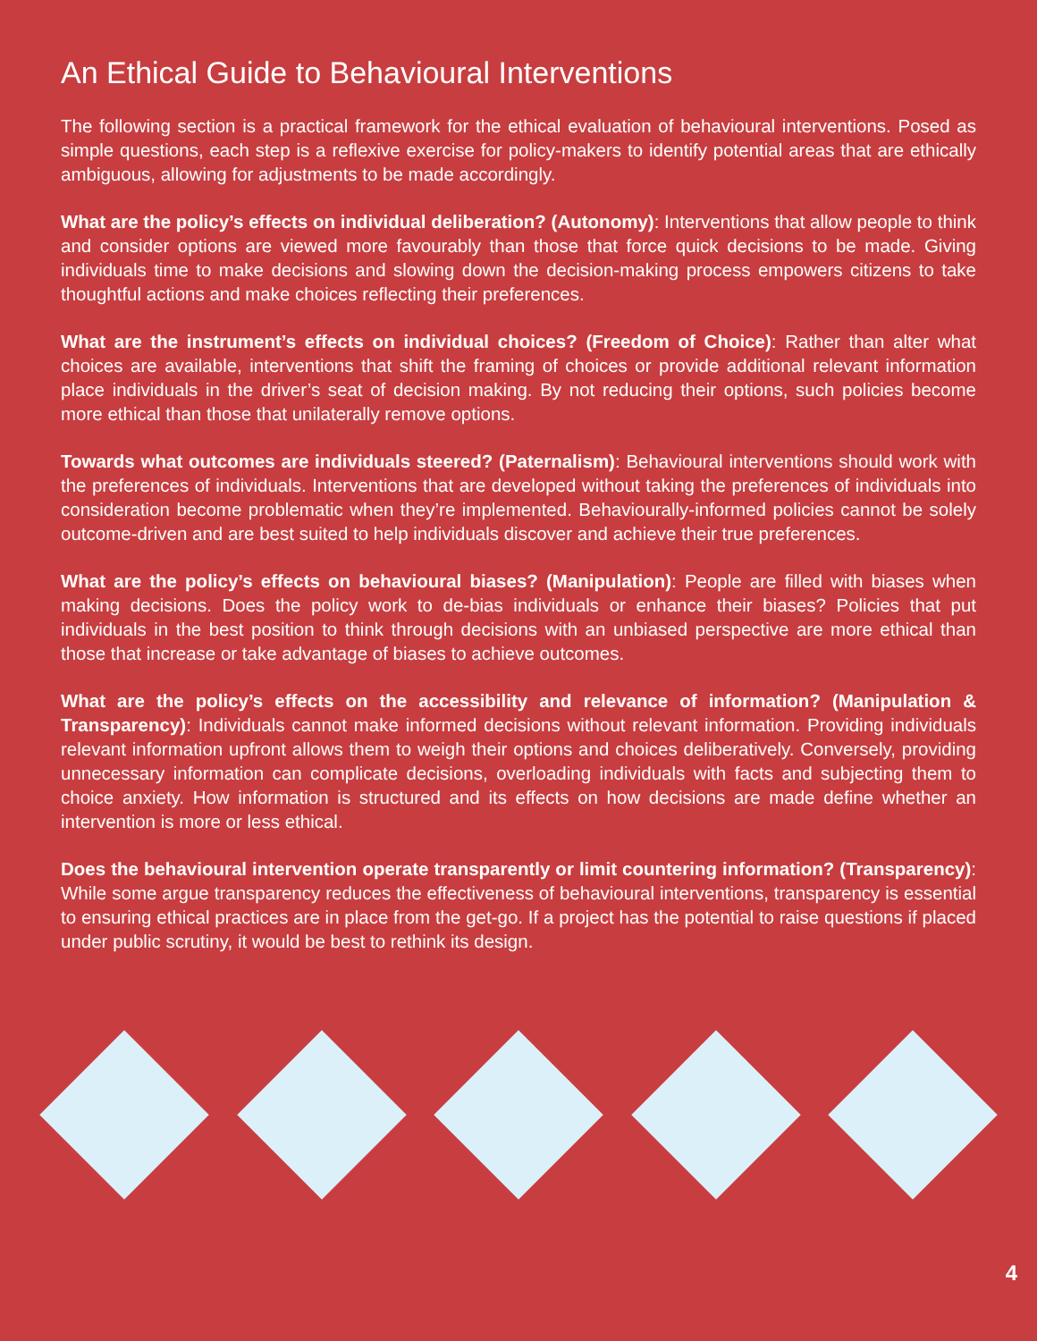An Ethical Guide to Behavioural Interventions
The following section is a practical framework for the ethical evaluation of behavioural interventions. Posed as simple questions, each step is a reflexive exercise for policy-makers to identify potential areas that are ethically ambiguous, allowing for adjustments to be made accordingly.
What are the policy’s effects on individual deliberation? (Autonomy): Interventions that allow people to think and consider options are viewed more favourably than those that force quick decisions to be made. Giving individuals time to make decisions and slowing down the decision-making process empowers citizens to take thoughtful actions and make choices reflecting their preferences.
What are the instrument’s effects on individual choices? (Freedom of Choice): Rather than alter what choices are available, interventions that shift the framing of choices or provide additional relevant information place individuals in the driver’s seat of decision making. By not reducing their options, such policies become more ethical than those that unilaterally remove options.
Towards what outcomes are individuals steered? (Paternalism): Behavioural interventions should work with the preferences of individuals. Interventions that are developed without taking the preferences of individuals into consideration become problematic when they’re implemented. Behaviourally-informed policies cannot be solely outcome-driven and are best suited to help individuals discover and achieve their true preferences.
What are the policy’s effects on behavioural biases? (Manipulation): People are filled with biases when making decisions. Does the policy work to de-bias individuals or enhance their biases? Policies that put individuals in the best position to think through decisions with an unbiased perspective are more ethical than those that increase or take advantage of biases to achieve outcomes.
What are the policy’s effects on the accessibility and relevance of information? (Manipulation & Transparency): Individuals cannot make informed decisions without relevant information. Providing individuals relevant information upfront allows them to weigh their options and choices deliberatively. Conversely, providing unnecessary information can complicate decisions, overloading individuals with facts and subjecting them to choice anxiety. How information is structured and its effects on how decisions are made define whether an intervention is more or less ethical.
Does the behavioural intervention operate transparently or limit countering information? (Transparency): While some argue transparency reduces the effectiveness of behavioural interventions, transparency is essential to ensuring ethical practices are in place from the get-go. If a project has the potential to raise questions if placed under public scrutiny, it would be best to rethink its design.
4